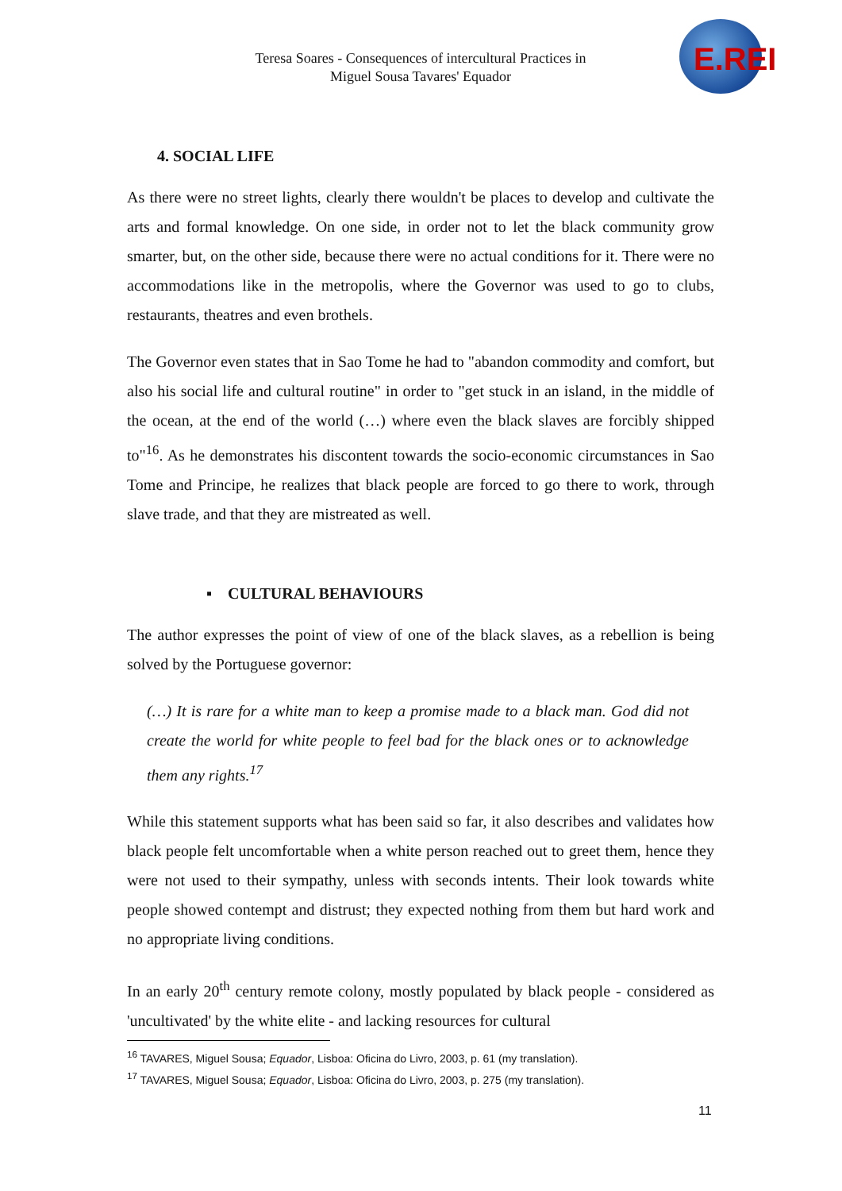Teresa Soares - Consequences of intercultural Practices in
Miguel Sousa Tavares' Equador
E.REI
4. SOCIAL LIFE
As there were no street lights, clearly there wouldn't be places to develop and cultivate the arts and formal knowledge. On one side, in order not to let the black community grow smarter, but, on the other side, because there were no actual conditions for it. There were no accommodations like in the metropolis, where the Governor was used to go to clubs, restaurants, theatres and even brothels.
The Governor even states that in Sao Tome he had to "abandon commodity and comfort, but also his social life and cultural routine" in order to "get stuck in an island, in the middle of the ocean, at the end of the world (…) where even the black slaves are forcibly shipped to"<sup>16</sup>. As he demonstrates his discontent towards the socio-economic circumstances in Sao Tome and Principe, he realizes that black people are forced to go there to work, through slave trade, and that they are mistreated as well.
▪ CULTURAL BEHAVIOURS
The author expresses the point of view of one of the black slaves, as a rebellion is being solved by the Portuguese governor:
(…) It is rare for a white man to keep a promise made to a black man. God did not create the world for white people to feel bad for the black ones or to acknowledge them any rights.<sup>17</sup>
While this statement supports what has been said so far, it also describes and validates how black people felt uncomfortable when a white person reached out to greet them, hence they were not used to their sympathy, unless with seconds intents. Their look towards white people showed contempt and distrust; they expected nothing from them but hard work and no appropriate living conditions.
In an early 20<sup>th</sup> century remote colony, mostly populated by black people - considered as 'uncultivated' by the white elite - and lacking resources for cultural
<sup>16</sup> TAVARES, Miguel Sousa; Equador, Lisboa: Oficina do Livro, 2003, p. 61 (my translation).
<sup>17</sup> TAVARES, Miguel Sousa; Equador, Lisboa: Oficina do Livro, 2003, p. 275 (my translation).
11